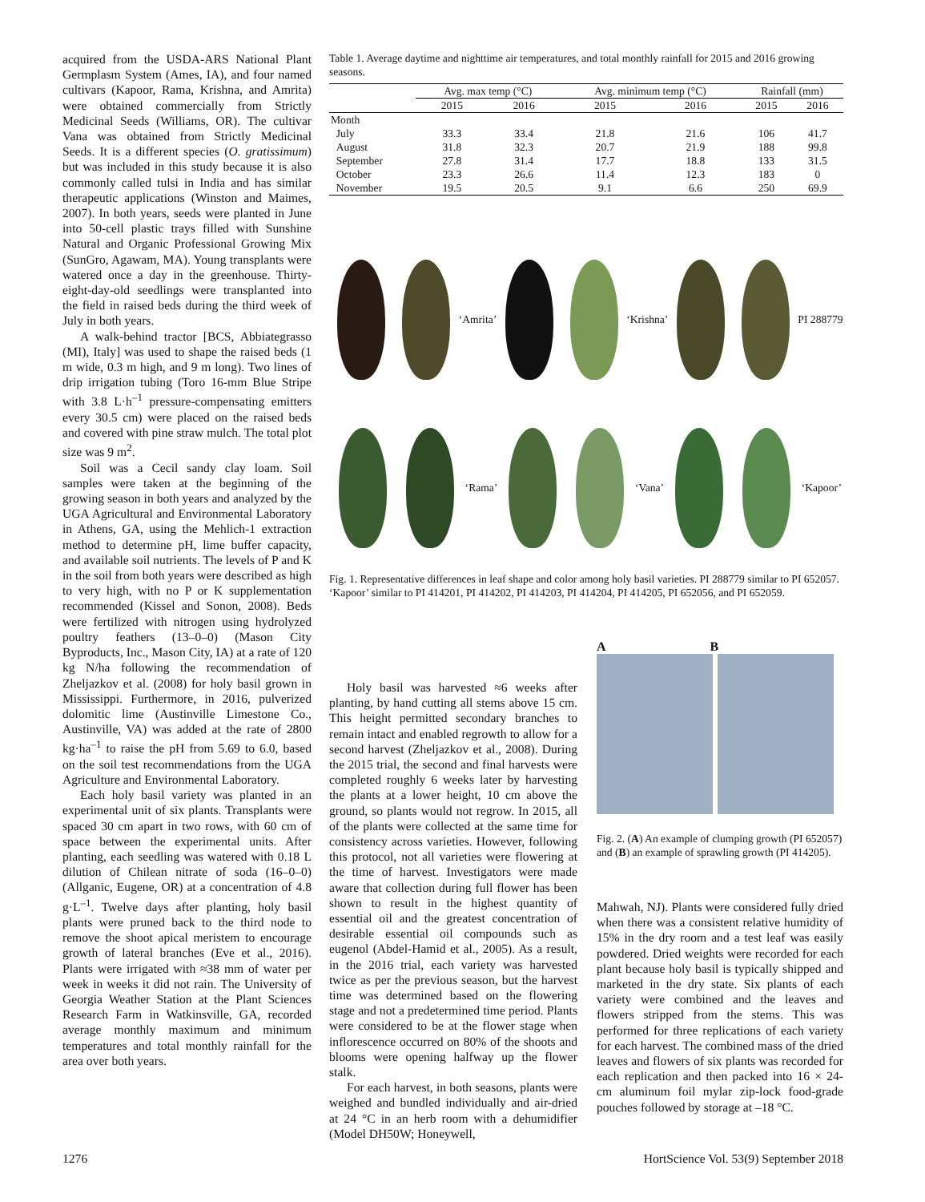acquired from the USDA-ARS National Plant Germplasm System (Ames, IA), and four named cultivars (Kapoor, Rama, Krishna, and Amrita) were obtained commercially from Strictly Medicinal Seeds (Williams, OR). The cultivar Vana was obtained from Strictly Medicinal Seeds. It is a different species (O. gratissimum) but was included in this study because it is also commonly called tulsi in India and has similar therapeutic applications (Winston and Maimes, 2007). In both years, seeds were planted in June into 50-cell plastic trays filled with Sunshine Natural and Organic Professional Growing Mix (SunGro, Agawam, MA). Young transplants were watered once a day in the greenhouse. Thirty-eight-day-old seedlings were transplanted into the field in raised beds during the third week of July in both years.
A walk-behind tractor [BCS, Abbiategrasso (MI), Italy] was used to shape the raised beds (1 m wide, 0.3 m high, and 9 m long). Two lines of drip irrigation tubing (Toro 16-mm Blue Stripe with 3.8 L·h<sup>–1</sup> pressure-compensating emitters every 30.5 cm) were placed on the raised beds and covered with pine straw mulch. The total plot size was 9 m<sup>2</sup>.
Soil was a Cecil sandy clay loam. Soil samples were taken at the beginning of the growing season in both years and analyzed by the UGA Agricultural and Environmental Laboratory in Athens, GA, using the Mehlich-1 extraction method to determine pH, lime buffer capacity, and available soil nutrients. The levels of P and K in the soil from both years were described as high to very high, with no P or K supplementation recommended (Kissel and Sonon, 2008). Beds were fertilized with nitrogen using hydrolyzed poultry feathers (13–0–0) (Mason City Byproducts, Inc., Mason City, IA) at a rate of 120 kg N/ha following the recommendation of Zheljazkov et al. (2008) for holy basil grown in Mississippi. Furthermore, in 2016, pulverized dolomitic lime (Austinville Limestone Co., Austinville, VA) was added at the rate of 2800 kg·ha<sup>–1</sup> to raise the pH from 5.69 to 6.0, based on the soil test recommendations from the UGA Agriculture and Environmental Laboratory.
Each holy basil variety was planted in an experimental unit of six plants. Transplants were spaced 30 cm apart in two rows, with 60 cm of space between the experimental units. After planting, each seedling was watered with 0.18 L dilution of Chilean nitrate of soda (16–0–0) (Allganic, Eugene, OR) at a concentration of 4.8 g·L<sup>–1</sup>. Twelve days after planting, holy basil plants were pruned back to the third node to remove the shoot apical meristem to encourage growth of lateral branches (Eve et al., 2016). Plants were irrigated with ≈38 mm of water per week in weeks it did not rain. The University of Georgia Weather Station at the Plant Sciences Research Farm in Watkinsville, GA, recorded average monthly maximum and minimum temperatures and total monthly rainfall for the area over both years.
Table 1. Average daytime and nighttime air temperatures, and total monthly rainfall for 2015 and 2016 growing seasons.
| | Avg. max temp (°C) | | Avg. minimum temp (°C) | | Rainfall (mm) | |
| --- | --- | --- | --- | --- | --- | --- |
| | 2015 | 2016 | 2015 | 2016 | 2015 | 2016 |
| Month | | | | | | |
| July | 33.3 | 33.4 | 21.8 | 21.6 | 106 | 41.7 |
| August | 31.8 | 32.3 | 20.7 | 21.9 | 188 | 99.8 |
| September | 27.8 | 31.4 | 17.7 | 18.8 | 133 | 31.5 |
| October | 23.3 | 26.6 | 11.4 | 12.3 | 183 | 0 |
| November | 19.5 | 20.5 | 9.1 | 6.6 | 250 | 69.9 |
‘Amrita’
‘Krishna’
PI 288779
‘Rama’
‘Vana’
‘Kapoor’
Fig. 1. Representative differences in leaf shape and color among holy basil varieties. PI 288779 similar to PI 652057. ‘Kapoor’ similar to PI 414201, PI 414202, PI 414203, PI 414204, PI 414205, PI 652056, and PI 652059.
Holy basil was harvested ≈6 weeks after planting, by hand cutting all stems above 15 cm. This height permitted secondary branches to remain intact and enabled regrowth to allow for a second harvest (Zheljazkov et al., 2008). During the 2015 trial, the second and final harvests were completed roughly 6 weeks later by harvesting the plants at a lower height, 10 cm above the ground, so plants would not regrow. In 2015, all of the plants were collected at the same time for consistency across varieties. However, following this protocol, not all varieties were flowering at the time of harvest. Investigators were made aware that collection during full flower has been shown to result in the highest quantity of essential oil and the greatest concentration of desirable essential oil compounds such as eugenol (Abdel-Hamid et al., 2005). As a result, in the 2016 trial, each variety was harvested twice as per the previous season, but the harvest time was determined based on the flowering stage and not a predetermined time period. Plants were considered to be at the flower stage when inflorescence occurred on 80% of the shoots and blooms were opening halfway up the flower stalk.
For each harvest, in both seasons, plants were weighed and bundled individually and air-dried at 24 °C in an herb room with a dehumidifier (Model DH50W; Honeywell,
A B
Fig. 2. (A) An example of clumping growth (PI 652057) and (B) an example of sprawling growth (PI 414205).
Mahwah, NJ). Plants were considered fully dried when there was a consistent relative humidity of 15% in the dry room and a test leaf was easily powdered. Dried weights were recorded for each plant because holy basil is typically shipped and marketed in the dry state. Six plants of each variety were combined and the leaves and flowers stripped from the stems. This was performed for three replications of each variety for each harvest. The combined mass of the dried leaves and flowers of six plants was recorded for each replication and then packed into 16 × 24-cm aluminum foil mylar zip-lock food-grade pouches followed by storage at –18 °C.
1276 HortScience Vol. 53(9) September 2018